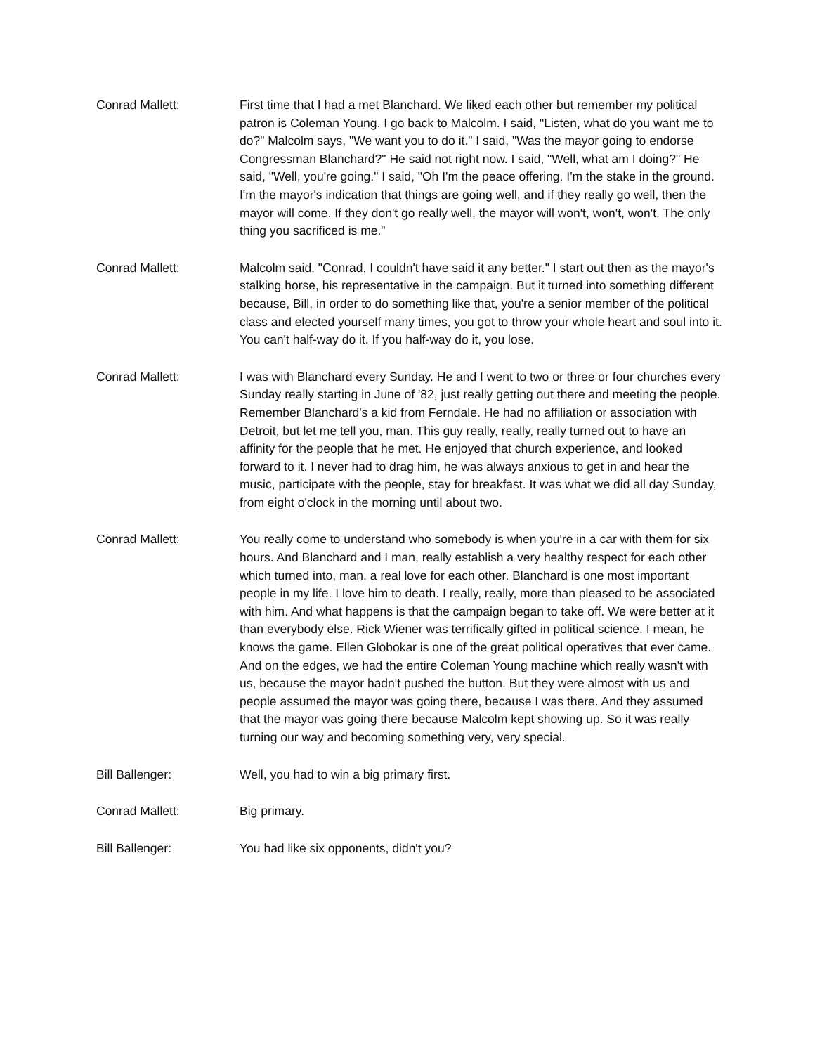Conrad Mallett: First time that I had a met Blanchard. We liked each other but remember my political patron is Coleman Young. I go back to Malcolm. I said, "Listen, what do you want me to do?" Malcolm says, "We want you to do it." I said, "Was the mayor going to endorse Congressman Blanchard?" He said not right now. I said, "Well, what am I doing?" He said, "Well, you're going." I said, "Oh I'm the peace offering. I'm the stake in the ground. I'm the mayor's indication that things are going well, and if they really go well, then the mayor will come. If they don't go really well, the mayor will won't, won't, won't. The only thing you sacrificed is me."
Conrad Mallett: Malcolm said, "Conrad, I couldn't have said it any better." I start out then as the mayor's stalking horse, his representative in the campaign. But it turned into something different because, Bill, in order to do something like that, you're a senior member of the political class and elected yourself many times, you got to throw your whole heart and soul into it. You can't half-way do it. If you half-way do it, you lose.
Conrad Mallett: I was with Blanchard every Sunday. He and I went to two or three or four churches every Sunday really starting in June of '82, just really getting out there and meeting the people. Remember Blanchard's a kid from Ferndale. He had no affiliation or association with Detroit, but let me tell you, man. This guy really, really, really turned out to have an affinity for the people that he met. He enjoyed that church experience, and looked forward to it. I never had to drag him, he was always anxious to get in and hear the music, participate with the people, stay for breakfast. It was what we did all day Sunday, from eight o'clock in the morning until about two.
Conrad Mallett: You really come to understand who somebody is when you're in a car with them for six hours. And Blanchard and I man, really establish a very healthy respect for each other which turned into, man, a real love for each other. Blanchard is one most important people in my life. I love him to death. I really, really, more than pleased to be associated with him. And what happens is that the campaign began to take off. We were better at it than everybody else. Rick Wiener was terrifically gifted in political science. I mean, he knows the game. Ellen Globokar is one of the great political operatives that ever came. And on the edges, we had the entire Coleman Young machine which really wasn't with us, because the mayor hadn't pushed the button. But they were almost with us and people assumed the mayor was going there, because I was there. And they assumed that the mayor was going there because Malcolm kept showing up. So it was really turning our way and becoming something very, very special.
Bill Ballenger: Well, you had to win a big primary first.
Conrad Mallett: Big primary.
Bill Ballenger: You had like six opponents, didn't you?